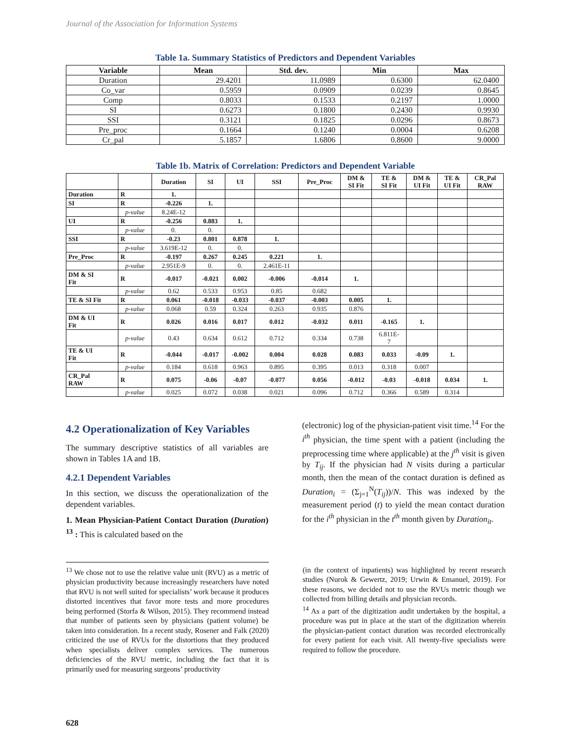Journal of the Association for Information Systems
Table 1a. Summary Statistics of Predictors and Dependent Variables
| Variable | Mean | Std. dev. | Min | Max |
| --- | --- | --- | --- | --- |
| Duration | 29.4201 | 11.0989 | 0.6300 | 62.0400 |
| Co_var | 0.5959 | 0.0909 | 0.0239 | 0.8645 |
| Comp | 0.8033 | 0.1533 | 0.2197 | 1.0000 |
| SI | 0.6273 | 0.1800 | 0.2430 | 0.9930 |
| SSI | 0.3121 | 0.1825 | 0.0296 | 0.8673 |
| Pre_proc | 0.1664 | 0.1240 | 0.0004 | 0.6208 |
| Cr_pal | 5.1857 | 1.6806 | 0.8600 | 9.0000 |
Table 1b. Matrix of Correlation: Predictors and Dependent Variable
| | | Duration | SI | UI | SSI | Pre_Proc | DM & SI Fit | TE & SI Fit | DM & UI Fit | TE & UI Fit | CR_Pal RAW |
| --- | --- | --- | --- | --- | --- | --- | --- | --- | --- | --- | --- |
| Duration | R | 1. | | | | | | | | | |
| SI | R | -0.226 | 1. | | | | | | | | |
| | p-value | 8.24E-12 | | | | | | | | | |
| UI | R | -0.256 | 0.883 | 1. | | | | | | | |
| | p-value | 0. | 0. | | | | | | | | |
| SSI | R | -0.23 | 0.801 | 0.878 | 1. | | | | | | |
| | p-value | 3.619E-12 | 0. | 0. | | | | | | | |
| Pre_Proc | R | -0.197 | 0.267 | 0.245 | 0.221 | 1. | | | | | |
| | p-value | 2.951E-9 | 0. | 0. | 2.461E-11 | | | | | | |
| DM & SI Fit | R | -0.017 | -0.021 | 0.002 | -0.006 | -0.014 | 1. | | | | |
| | p-value | 0.62 | 0.533 | 0.953 | 0.85 | 0.682 | | | | | |
| TE & SI Fit | R | 0.061 | -0.018 | -0.033 | -0.037 | -0.003 | 0.005 | 1. | | | |
| | p-value | 0.068 | 0.59 | 0.324 | 0.263 | 0.935 | 0.876 | | | | |
| DM & UI Fit | R | 0.026 | 0.016 | 0.017 | 0.012 | -0.032 | 0.011 | -0.165 | 1. | | |
| | p-value | 0.43 | 0.634 | 0.612 | 0.712 | 0.334 | 0.738 | 6.811E- 7 | | | |
| TE & UI Fit | R | -0.044 | -0.017 | -0.002 | 0.004 | 0.028 | 0.083 | 0.033 | -0.09 | 1. | |
| | p-value | 0.184 | 0.618 | 0.963 | 0.895 | 0.395 | 0.013 | 0.318 | 0.007 | | |
| CR_Pal RAW | R | 0.075 | -0.06 | -0.07 | -0.077 | 0.056 | -0.012 | -0.03 | -0.018 | 0.034 | 1. |
| | p-value | 0.025 | 0.072 | 0.038 | 0.021 | 0.096 | 0.712 | 0.366 | 0.589 | 0.314 | |
4.2 Operationalization of Key Variables
The summary descriptive statistics of all variables are shown in Tables 1A and 1B.
4.2.1 Dependent Variables
In this section, we discuss the operationalization of the dependent variables.
1. Mean Physician-Patient Contact Duration (Duration) <sup>13</sup> : This is calculated based on the
(electronic) log of the physician-patient visit time.<sup>14</sup> For the i<sup>th</sup> physician, the time spent with a patient (including the preprocessing time where applicable) at the j<sup>th</sup> visit is given by T<sub>ij</sub>. If the physician had N visits during a particular month, then the mean of the contact duration is defined as Duration<sub>i</sub> = (Σ<sub>j=1</sub><sup>N</sup>(T<sub>ij</sub>))/N. This was indexed by the measurement period (t) to yield the mean contact duration for the i<sup>th</sup> physician in the t<sup>th</sup> month given by Duration<sub>it</sub>.
<sup>13</sup> We chose not to use the relative value unit (RVU) as a metric of physician productivity because increasingly researchers have noted that RVU is not well suited for specialists’ work because it produces distorted incentives that favor more tests and more procedures being performed (Storfa & Wilson, 2015). They recommend instead that number of patients seen by physicians (patient volume) be taken into consideration. In a recent study, Rosener and Falk (2020) criticized the use of RVUs for the distortions that they produced when specialists deliver complex services. The numerous deficiencies of the RVU metric, including the fact that it is primarily used for measuring surgeons’ productivity
(in the context of inpatients) was highlighted by recent research studies (Nurok & Gewertz, 2019; Urwin & Emanuel, 2019). For these reasons, we decided not to use the RVUs metric though we collected from billing details and physician records.
<sup>14</sup> As a part of the digitization audit undertaken by the hospital, a procedure was put in place at the start of the digitization wherein the physician-patient contact duration was recorded electronically for every patient for each visit. All twenty-five specialists were required to follow the procedure.
628